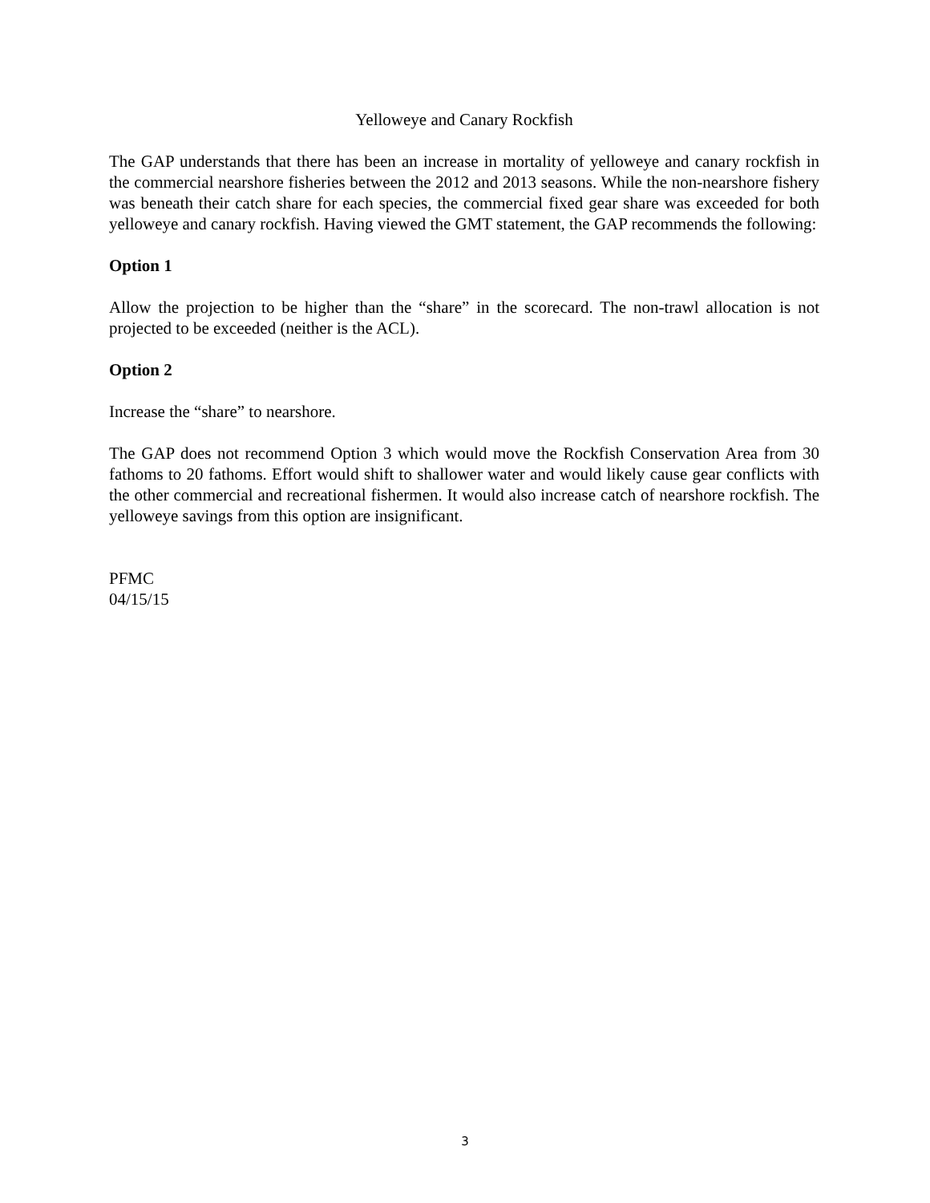Yelloweye and Canary Rockfish
The GAP understands that there has been an increase in mortality of yelloweye and canary rockfish in the commercial nearshore fisheries between the 2012 and 2013 seasons. While the non-nearshore fishery was beneath their catch share for each species, the commercial fixed gear share was exceeded for both yelloweye and canary rockfish. Having viewed the GMT statement, the GAP recommends the following:
Option 1
Allow the projection to be higher than the “share” in the scorecard. The non-trawl allocation is not projected to be exceeded (neither is the ACL).
Option 2
Increase the “share” to nearshore.
The GAP does not recommend Option 3 which would move the Rockfish Conservation Area from 30 fathoms to 20 fathoms. Effort would shift to shallower water and would likely cause gear conflicts with the other commercial and recreational fishermen. It would also increase catch of nearshore rockfish. The yelloweye savings from this option are insignificant.
PFMC
04/15/15
3